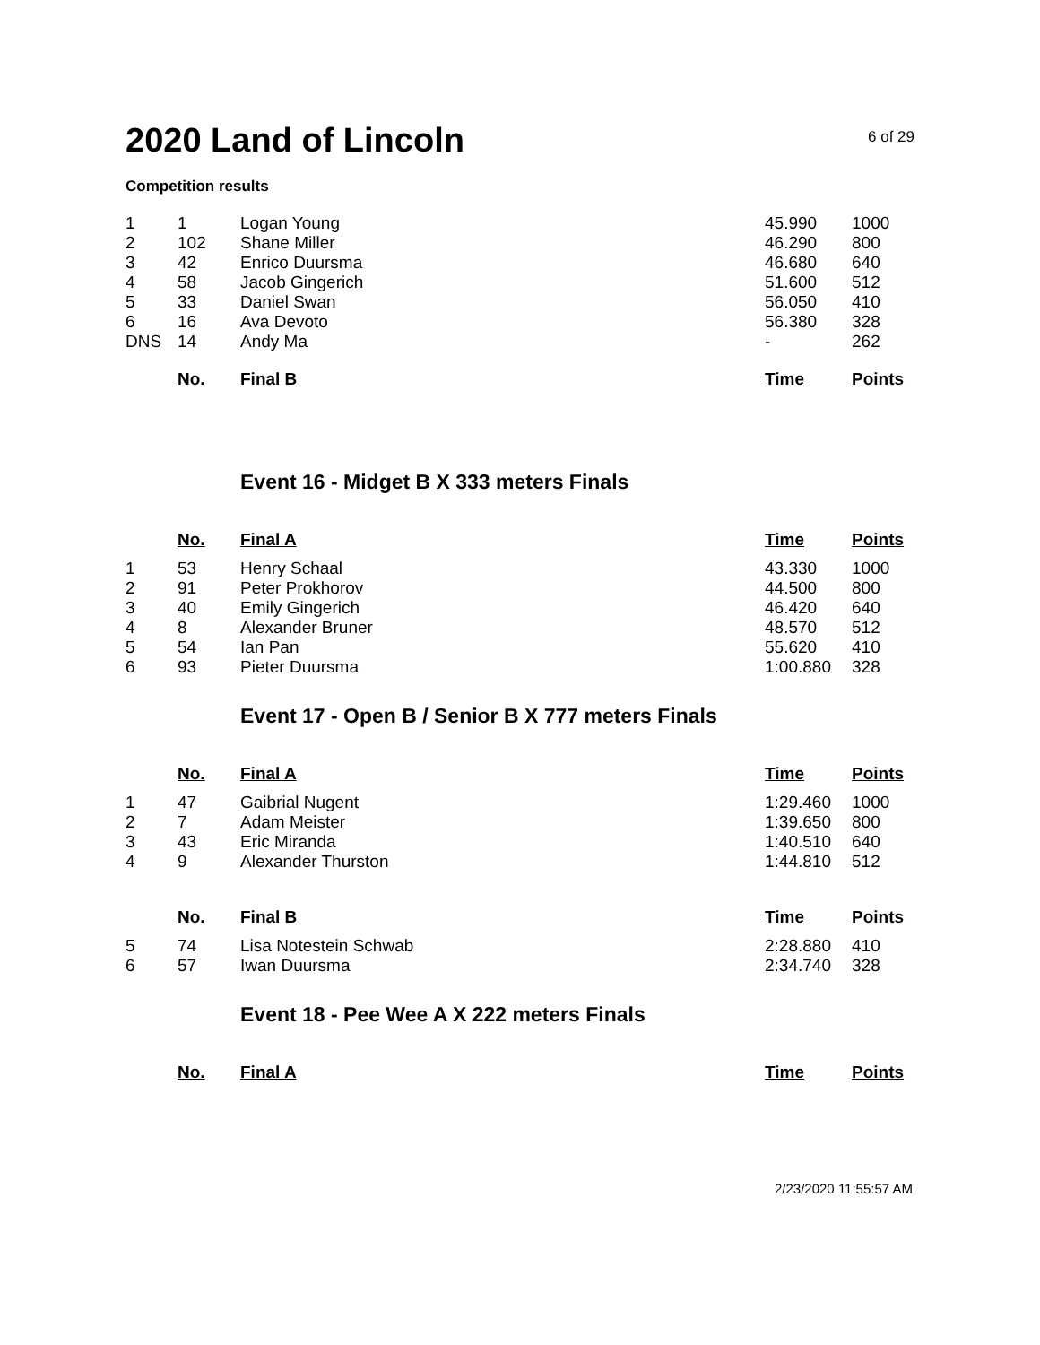2020 Land of Lincoln
6 of 29
Competition results
| 1 | 1 | Logan Young | 45.990 | 1000 |
| 2 | 102 | Shane Miller | 46.290 | 800 |
| 3 | 42 | Enrico Duursma | 46.680 | 640 |
| 4 | 58 | Jacob Gingerich | 51.600 | 512 |
| 5 | 33 | Daniel Swan | 56.050 | 410 |
| 6 | 16 | Ava Devoto | 56.380 | 328 |
| DNS | 14 | Andy Ma | - | 262 |
| | No. | Final B | Time | Points |
Event 16 - Midget B X 333 meters Finals
| | No. | Final A | Time | Points |
| --- | --- | --- | --- | --- |
| 1 | 53 | Henry Schaal | 43.330 | 1000 |
| 2 | 91 | Peter Prokhorov | 44.500 | 800 |
| 3 | 40 | Emily Gingerich | 46.420 | 640 |
| 4 | 8 | Alexander Bruner | 48.570 | 512 |
| 5 | 54 | Ian Pan | 55.620 | 410 |
| 6 | 93 | Pieter Duursma | 1:00.880 | 328 |
Event 17 - Open B / Senior B X 777 meters Finals
| | No. | Final A | Time | Points |
| --- | --- | --- | --- | --- |
| 1 | 47 | Gaibrial Nugent | 1:29.460 | 1000 |
| 2 | 7 | Adam Meister | 1:39.650 | 800 |
| 3 | 43 | Eric Miranda | 1:40.510 | 640 |
| 4 | 9 | Alexander Thurston | 1:44.810 | 512 |
| | No. | Final B | Time | Points |
| 5 | 74 | Lisa Notestein Schwab | 2:28.880 | 410 |
| 6 | 57 | Iwan Duursma | 2:34.740 | 328 |
Event 18 - Pee Wee A X 222 meters Finals
| | No. | Final A | Time | Points |
| --- | --- | --- | --- | --- |
2/23/2020 11:55:57 AM